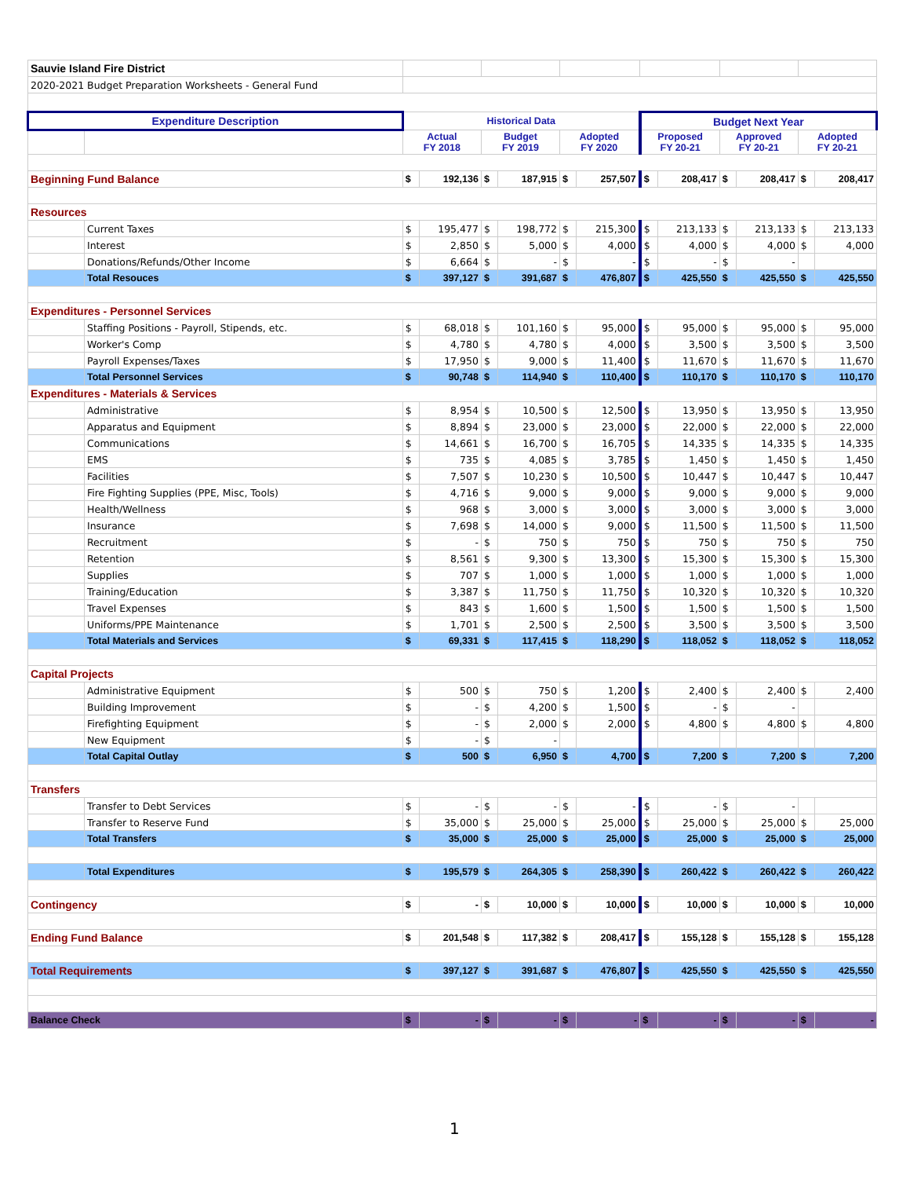| Sauvie Island Fire District | | | | | | | | | | | | | |
| 2020-2021 Budget Preparation Worksheets - General Fund | | | | | | | | | | | | | |
| Expenditure Description | | Historical Data | | | | | | Budget Next Year | | | | | |
| | | Actual FY 2018 | | Budget FY 2019 | | Adopted FY 2020 | | Proposed FY 20-21 | | Approved FY 20-21 | | Adopted FY 20-21 | |
| Beginning Fund Balance | | $ | 192,136 | $ | 187,915 | $ | 257,507 | $ | 208,417 | $ | 208,417 | $ | 208,417 |
| Resources | | | | | | | | | | | | | |
| | Current Taxes | $ | 195,477 | $ | 198,772 | $ | 215,300 | $ | 213,133 | $ | 213,133 | $ | 213,133 |
| | Interest | $ | 2,850 | $ | 5,000 | $ | 4,000 | $ | 4,000 | $ | 4,000 | $ | 4,000 |
| | Donations/Refunds/Other Income | $ | 6,664 | $ | - | $ | - | $ | - | $ | - | | |
| | Total Resouces | $ | 397,127 | $ | 391,687 | $ | 476,807 | $ | 425,550 | $ | 425,550 | $ | 425,550 |
| Expenditures - Personnel Services | | | | | | | | | | | | | |
| | Staffing Positions - Payroll, Stipends, etc. | $ | 68,018 | $ | 101,160 | $ | 95,000 | $ | 95,000 | $ | 95,000 | $ | 95,000 |
| | Worker's Comp | $ | 4,780 | $ | 4,780 | $ | 4,000 | $ | 3,500 | $ | 3,500 | $ | 3,500 |
| | Payroll Expenses/Taxes | $ | 17,950 | $ | 9,000 | $ | 11,400 | $ | 11,670 | $ | 11,670 | $ | 11,670 |
| | Total Personnel Services | $ | 90,748 | $ | 114,940 | $ | 110,400 | $ | 110,170 | $ | 110,170 | $ | 110,170 |
| Expenditures - Materials & Services | | | | | | | | | | | | | |
| | Administrative | $ | 8,954 | $ | 10,500 | $ | 12,500 | $ | 13,950 | $ | 13,950 | $ | 13,950 |
| | Apparatus and Equipment | $ | 8,894 | $ | 23,000 | $ | 23,000 | $ | 22,000 | $ | 22,000 | $ | 22,000 |
| | Communications | $ | 14,661 | $ | 16,700 | $ | 16,705 | $ | 14,335 | $ | 14,335 | $ | 14,335 |
| | EMS | $ | 735 | $ | 4,085 | $ | 3,785 | $ | 1,450 | $ | 1,450 | $ | 1,450 |
| | Facilities | $ | 7,507 | $ | 10,230 | $ | 10,500 | $ | 10,447 | $ | 10,447 | $ | 10,447 |
| | Fire Fighting Supplies (PPE, Misc, Tools) | $ | 4,716 | $ | 9,000 | $ | 9,000 | $ | 9,000 | $ | 9,000 | $ | 9,000 |
| | Health/Wellness | $ | 968 | $ | 3,000 | $ | 3,000 | $ | 3,000 | $ | 3,000 | $ | 3,000 |
| | Insurance | $ | 7,698 | $ | 14,000 | $ | 9,000 | $ | 11,500 | $ | 11,500 | $ | 11,500 |
| | Recruitment | $ | - | $ | 750 | $ | 750 | $ | 750 | $ | 750 | $ | 750 |
| | Retention | $ | 8,561 | $ | 9,300 | $ | 13,300 | $ | 15,300 | $ | 15,300 | $ | 15,300 |
| | Supplies | $ | 707 | $ | 1,000 | $ | 1,000 | $ | 1,000 | $ | 1,000 | $ | 1,000 |
| | Training/Education | $ | 3,387 | $ | 11,750 | $ | 11,750 | $ | 10,320 | $ | 10,320 | $ | 10,320 |
| | Travel Expenses | $ | 843 | $ | 1,600 | $ | 1,500 | $ | 1,500 | $ | 1,500 | $ | 1,500 |
| | Uniforms/PPE Maintenance | $ | 1,701 | $ | 2,500 | $ | 2,500 | $ | 3,500 | $ | 3,500 | $ | 3,500 |
| | Total Materials and Services | $ | 69,331 | $ | 117,415 | $ | 118,290 | $ | 118,052 | $ | 118,052 | $ | 118,052 |
| Capital Projects | | | | | | | | | | | | | |
| | Administrative Equipment | $ | 500 | $ | 750 | $ | 1,200 | $ | 2,400 | $ | 2,400 | $ | 2,400 |
| | Building Improvement | $ | - | $ | 4,200 | $ | 1,500 | $ | - | $ | - | | |
| | Firefighting Equipment | $ | - | $ | 2,000 | $ | 2,000 | $ | 4,800 | $ | 4,800 | $ | 4,800 |
| | New Equipment | $ | - | $ | - | | | | | | | | |
| | Total Capital Outlay | $ | 500 | $ | 6,950 | $ | 4,700 | $ | 7,200 | $ | 7,200 | $ | 7,200 |
| Transfers | | | | | | | | | | | | | |
| | Transfer to Debt Services | $ | - | $ | - | $ | - | $ | - | $ | - | | |
| | Transfer to Reserve Fund | $ | 35,000 | $ | 25,000 | $ | 25,000 | $ | 25,000 | $ | 25,000 | $ | 25,000 |
| | Total Transfers | $ | 35,000 | $ | 25,000 | $ | 25,000 | $ | 25,000 | $ | 25,000 | $ | 25,000 |
| | Total Expenditures | $ | 195,579 | $ | 264,305 | $ | 258,390 | $ | 260,422 | $ | 260,422 | $ | 260,422 |
| Contingency | | $ | - | $ | 10,000 | $ | 10,000 | $ | 10,000 | $ | 10,000 | $ | 10,000 |
| Ending Fund Balance | | $ | 201,548 | $ | 117,382 | $ | 208,417 | $ | 155,128 | $ | 155,128 | $ | 155,128 |
| Total Requirements | | $ | 397,127 | $ | 391,687 | $ | 476,807 | $ | 425,550 | $ | 425,550 | $ | 425,550 |
| Balance Check | | $ | - | $ | - | $ | - | $ | - | $ | - | $ | - |
1